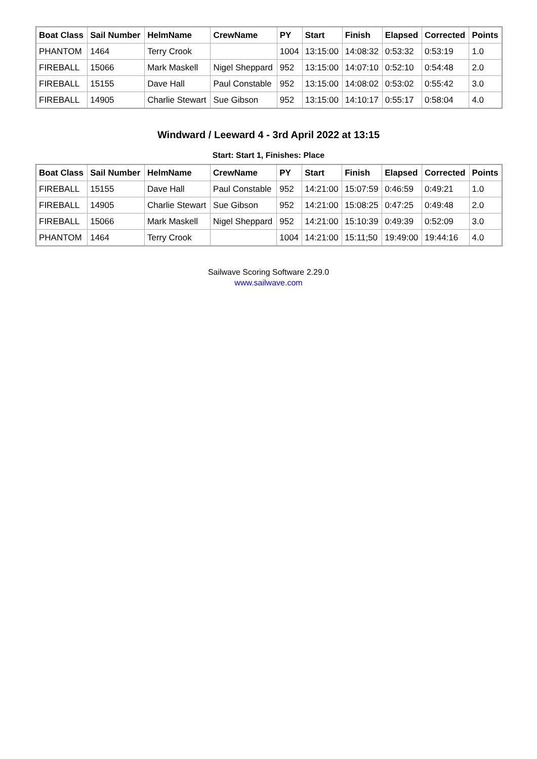| Boat Class | Sail Number | HelmName | CrewName | PY | Start | Finish | Elapsed | Corrected | Points |
| --- | --- | --- | --- | --- | --- | --- | --- | --- | --- |
| PHANTOM | 1464 | Terry Crook | | 1004 | 13:15:00 | 14:08:32 | 0:53:32 | 0:53:19 | 1.0 |
| FIREBALL | 15066 | Mark Maskell | Nigel Sheppard | 952 | 13:15:00 | 14:07:10 | 0:52:10 | 0:54:48 | 2.0 |
| FIREBALL | 15155 | Dave Hall | Paul Constable | 952 | 13:15:00 | 14:08:02 | 0:53:02 | 0:55:42 | 3.0 |
| FIREBALL | 14905 | Charlie Stewart | Sue Gibson | 952 | 13:15:00 | 14:10:17 | 0:55:17 | 0:58:04 | 4.0 |
Windward / Leeward 4 - 3rd April 2022 at 13:15
Start: Start 1, Finishes: Place
| Boat Class | Sail Number | HelmName | CrewName | PY | Start | Finish | Elapsed | Corrected | Points |
| --- | --- | --- | --- | --- | --- | --- | --- | --- | --- |
| FIREBALL | 15155 | Dave Hall | Paul Constable | 952 | 14:21:00 | 15:07:59 | 0:46:59 | 0:49:21 | 1.0 |
| FIREBALL | 14905 | Charlie Stewart | Sue Gibson | 952 | 14:21:00 | 15:08:25 | 0:47:25 | 0:49:48 | 2.0 |
| FIREBALL | 15066 | Mark Maskell | Nigel Sheppard | 952 | 14:21:00 | 15:10:39 | 0:49:39 | 0:52:09 | 3.0 |
| PHANTOM | 1464 | Terry Crook | | 1004 | 14:21:00 | 15:11;50 | 19:49:00 | 19:44:16 | 4.0 |
Sailwave Scoring Software 2.29.0
www.sailwave.com